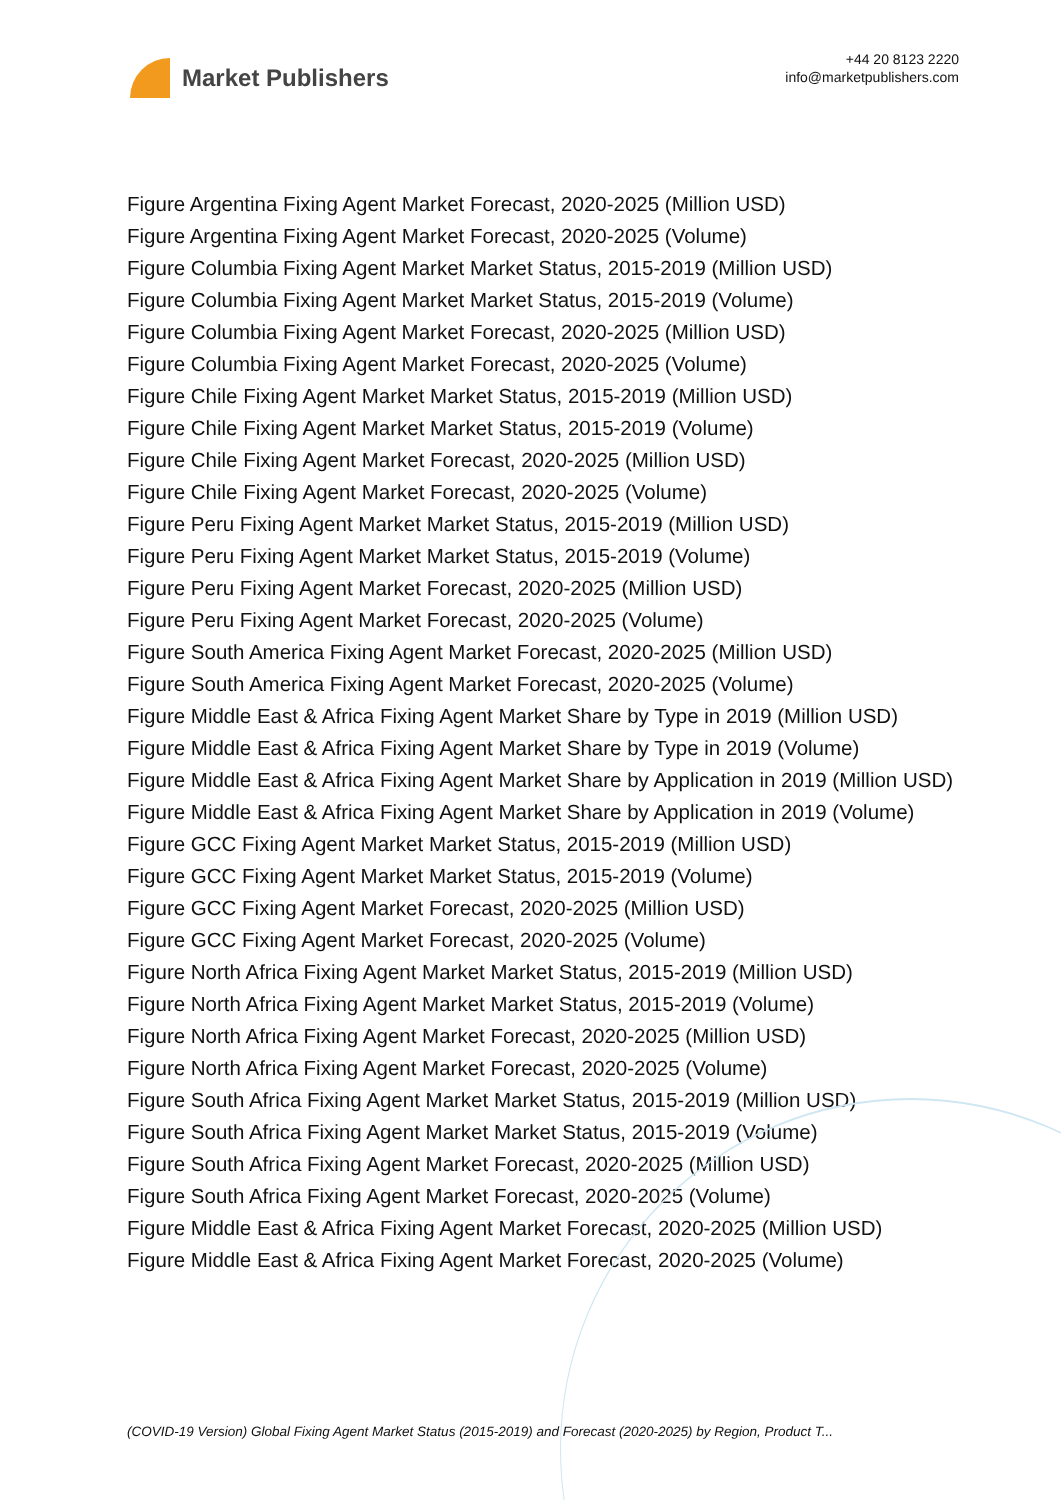Market Publishers
+44 20 8123 2220
info@marketpublishers.com
Figure Argentina Fixing Agent Market Forecast, 2020-2025 (Million USD)
Figure Argentina Fixing Agent Market Forecast, 2020-2025 (Volume)
Figure Columbia Fixing Agent Market Market Status, 2015-2019 (Million USD)
Figure Columbia Fixing Agent Market Market Status, 2015-2019 (Volume)
Figure Columbia Fixing Agent Market Forecast, 2020-2025 (Million USD)
Figure Columbia Fixing Agent Market Forecast, 2020-2025 (Volume)
Figure Chile Fixing Agent Market Market Status, 2015-2019 (Million USD)
Figure Chile Fixing Agent Market Market Status, 2015-2019 (Volume)
Figure Chile Fixing Agent Market Forecast, 2020-2025 (Million USD)
Figure Chile Fixing Agent Market Forecast, 2020-2025 (Volume)
Figure Peru Fixing Agent Market Market Status, 2015-2019 (Million USD)
Figure Peru Fixing Agent Market Market Status, 2015-2019 (Volume)
Figure Peru Fixing Agent Market Forecast, 2020-2025 (Million USD)
Figure Peru Fixing Agent Market Forecast, 2020-2025 (Volume)
Figure South America Fixing Agent Market Forecast, 2020-2025 (Million USD)
Figure South America Fixing Agent Market Forecast, 2020-2025 (Volume)
Figure Middle East & Africa Fixing Agent Market Share by Type in 2019 (Million USD)
Figure Middle East & Africa Fixing Agent Market Share by Type in 2019 (Volume)
Figure Middle East & Africa Fixing Agent Market Share by Application in 2019 (Million USD)
Figure Middle East & Africa Fixing Agent Market Share by Application in 2019 (Volume)
Figure GCC Fixing Agent Market Market Status, 2015-2019 (Million USD)
Figure GCC Fixing Agent Market Market Status, 2015-2019 (Volume)
Figure GCC Fixing Agent Market Forecast, 2020-2025 (Million USD)
Figure GCC Fixing Agent Market Forecast, 2020-2025 (Volume)
Figure North Africa Fixing Agent Market Market Status, 2015-2019 (Million USD)
Figure North Africa Fixing Agent Market Market Status, 2015-2019 (Volume)
Figure North Africa Fixing Agent Market Forecast, 2020-2025 (Million USD)
Figure North Africa Fixing Agent Market Forecast, 2020-2025 (Volume)
Figure South Africa Fixing Agent Market Market Status, 2015-2019 (Million USD)
Figure South Africa Fixing Agent Market Market Status, 2015-2019 (Volume)
Figure South Africa Fixing Agent Market Forecast, 2020-2025 (Million USD)
Figure South Africa Fixing Agent Market Forecast, 2020-2025 (Volume)
Figure Middle East & Africa Fixing Agent Market Forecast, 2020-2025 (Million USD)
Figure Middle East & Africa Fixing Agent Market Forecast, 2020-2025 (Volume)
(COVID-19 Version) Global Fixing Agent Market Status (2015-2019) and Forecast (2020-2025) by Region, Product T...